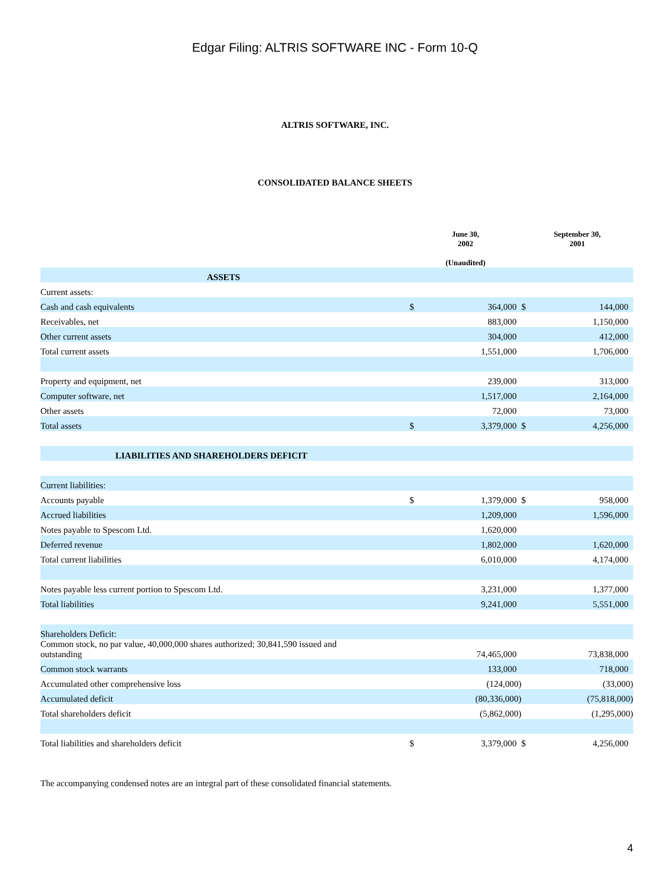Edgar Filing: ALTRIS SOFTWARE INC - Form 10-Q
ALTRIS SOFTWARE, INC.
CONSOLIDATED BALANCE SHEETS
| | June 30, 2002 (Unaudited) | | September 30, 2001 | |
| --- | --- | --- | --- | --- |
| ASSETS | | | | |
| Current assets: | | | | |
| Cash and cash equivalents | $ | 364,000 | $ | 144,000 |
| Receivables, net | | 883,000 | | 1,150,000 |
| Other current assets | | 304,000 | | 412,000 |
| Total current assets | | 1,551,000 | | 1,706,000 |
| Property and equipment, net | | 239,000 | | 313,000 |
| Computer software, net | | 1,517,000 | | 2,164,000 |
| Other assets | | 72,000 | | 73,000 |
| Total assets | $ | 3,379,000 | $ | 4,256,000 |
| LIABILITIES AND SHAREHOLDERS DEFICIT | | | | |
| Current liabilities: | | | | |
| Accounts payable | $ | 1,379,000 | $ | 958,000 |
| Accrued liabilities | | 1,209,000 | | 1,596,000 |
| Notes payable to Spescom Ltd. | | 1,620,000 | | |
| Deferred revenue | | 1,802,000 | | 1,620,000 |
| Total current liabilities | | 6,010,000 | | 4,174,000 |
| Notes payable less current portion to Spescom Ltd. | | 3,231,000 | | 1,377,000 |
| Total liabilities | | 9,241,000 | | 5,551,000 |
| Shareholders Deficit: | | | | |
| Common stock, no par value, 40,000,000 shares authorized; 30,841,590 issued and outstanding | | 74,465,000 | | 73,838,000 |
| Common stock warrants | | 133,000 | | 718,000 |
| Accumulated other comprehensive loss | | (124,000) | | (33,000) |
| Accumulated deficit | | (80,336,000) | | (75,818,000) |
| Total shareholders deficit | | (5,862,000) | | (1,295,000) |
| Total liabilities and shareholders deficit | $ | 3,379,000 | $ | 4,256,000 |
The accompanying condensed notes are an integral part of these consolidated financial statements.
4